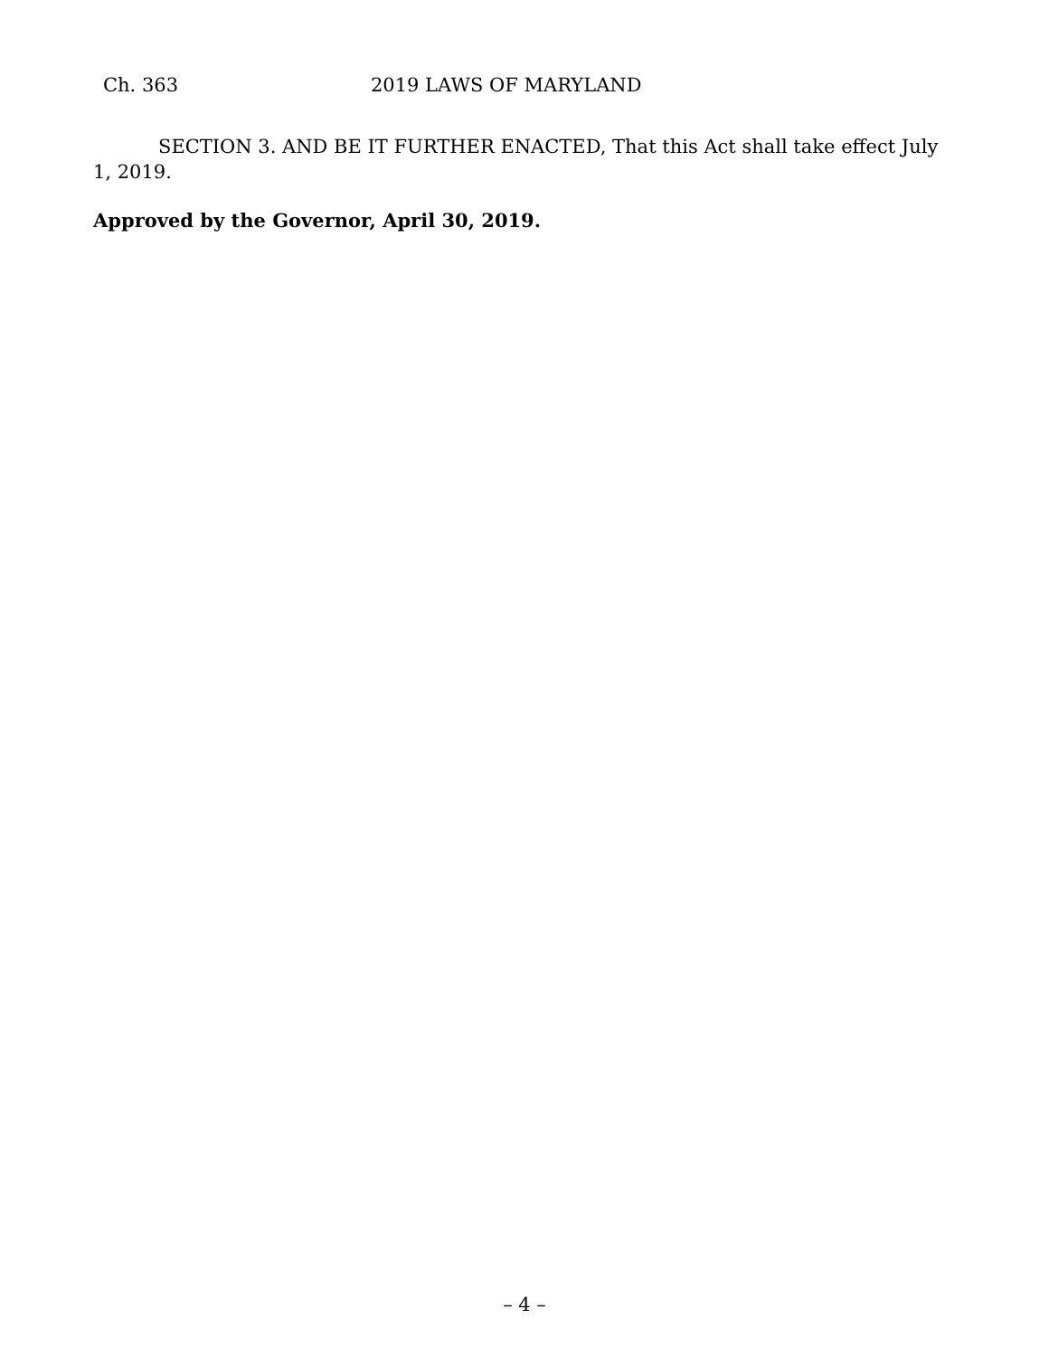Ch. 363 2019 LAWS OF MARYLAND
SECTION 3. AND BE IT FURTHER ENACTED, That this Act shall take effect July 1, 2019.
Approved by the Governor, April 30, 2019.
– 4 –